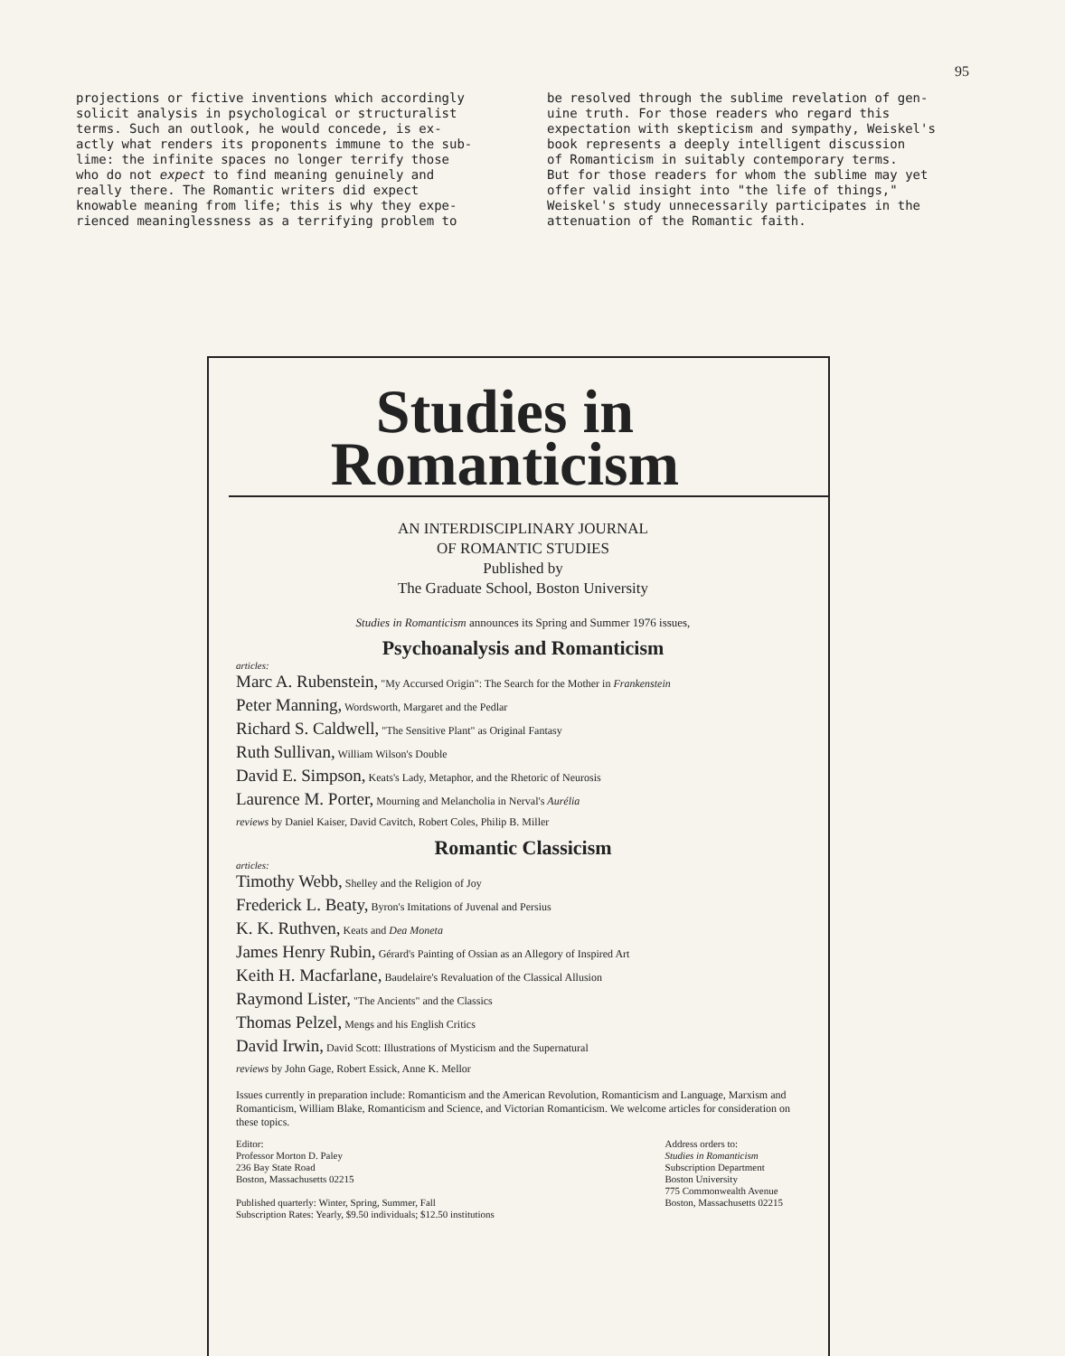95
projections or fictive inventions which accordingly solicit analysis in psychological or structuralist terms. Such an outlook, he would concede, is ex- actly what renders its proponents immune to the sub- lime: the infinite spaces no longer terrify those who do not expect to find meaning genuinely and really there. The Romantic writers did expect knowable meaning from life; this is why they expe- rienced meaninglessness as a terrifying problem to
be resolved through the sublime revelation of gen- uine truth. For those readers who regard this expectation with skepticism and sympathy, Weiskel's book represents a deeply intelligent discussion of Romanticism in suitably contemporary terms. But for those readers for whom the sublime may yet offer valid insight into "the life of things," Weiskel's study unnecessarily participates in the attenuation of the Romantic faith.
Studies in
Romanticism
AN INTERDISCIPLINARY JOURNAL
OF ROMANTIC STUDIES
Published by
The Graduate School, Boston University
Studies in Romanticism announces its Spring and Summer 1976 issues,
Psychoanalysis and Romanticism
articles:
Marc A. Rubenstein, "My Accursed Origin": The Search for the Mother in Frankenstein
Peter Manning, Wordsworth, Margaret and the Pedlar
Richard S. Caldwell, "The Sensitive Plant" as Original Fantasy
Ruth Sullivan, William Wilson's Double
David E. Simpson, Keats's Lady, Metaphor, and the Rhetoric of Neurosis
Laurence M. Porter, Mourning and Melancholia in Nerval's Aurélia
reviews by Daniel Kaiser, David Cavitch, Robert Coles, Philip B. Miller
Romantic Classicism
articles:
Timothy Webb, Shelley and the Religion of Joy
Frederick L. Beaty, Byron's Imitations of Juvenal and Persius
K. K. Ruthven, Keats and Dea Moneta
James Henry Rubin, Gérard's Painting of Ossian as an Allegory of Inspired Art
Keith H. Macfarlane, Baudelaire's Revaluation of the Classical Allusion
Raymond Lister, "The Ancients" and the Classics
Thomas Pelzel, Mengs and his English Critics
David Irwin, David Scott: Illustrations of Mysticism and the Supernatural
reviews by John Gage, Robert Essick, Anne K. Mellor
Issues currently in preparation include: Romanticism and the American Revolution, Romanticism and Language, Marxism and Romanticism, William Blake, Romanticism and Science, and Victorian Romanticism. We welcome articles for consideration on these topics.
Editor:
Professor Morton D. Paley
236 Bay State Road
Boston, Massachusetts 02215
Published quarterly: Winter, Spring, Summer, Fall
Subscription Rates: Yearly, $9.50 individuals; $12.50 institutions
Address orders to:
Studies in Romanticism
Subscription Department
Boston University
775 Commonwealth Avenue
Boston, Massachusetts 02215